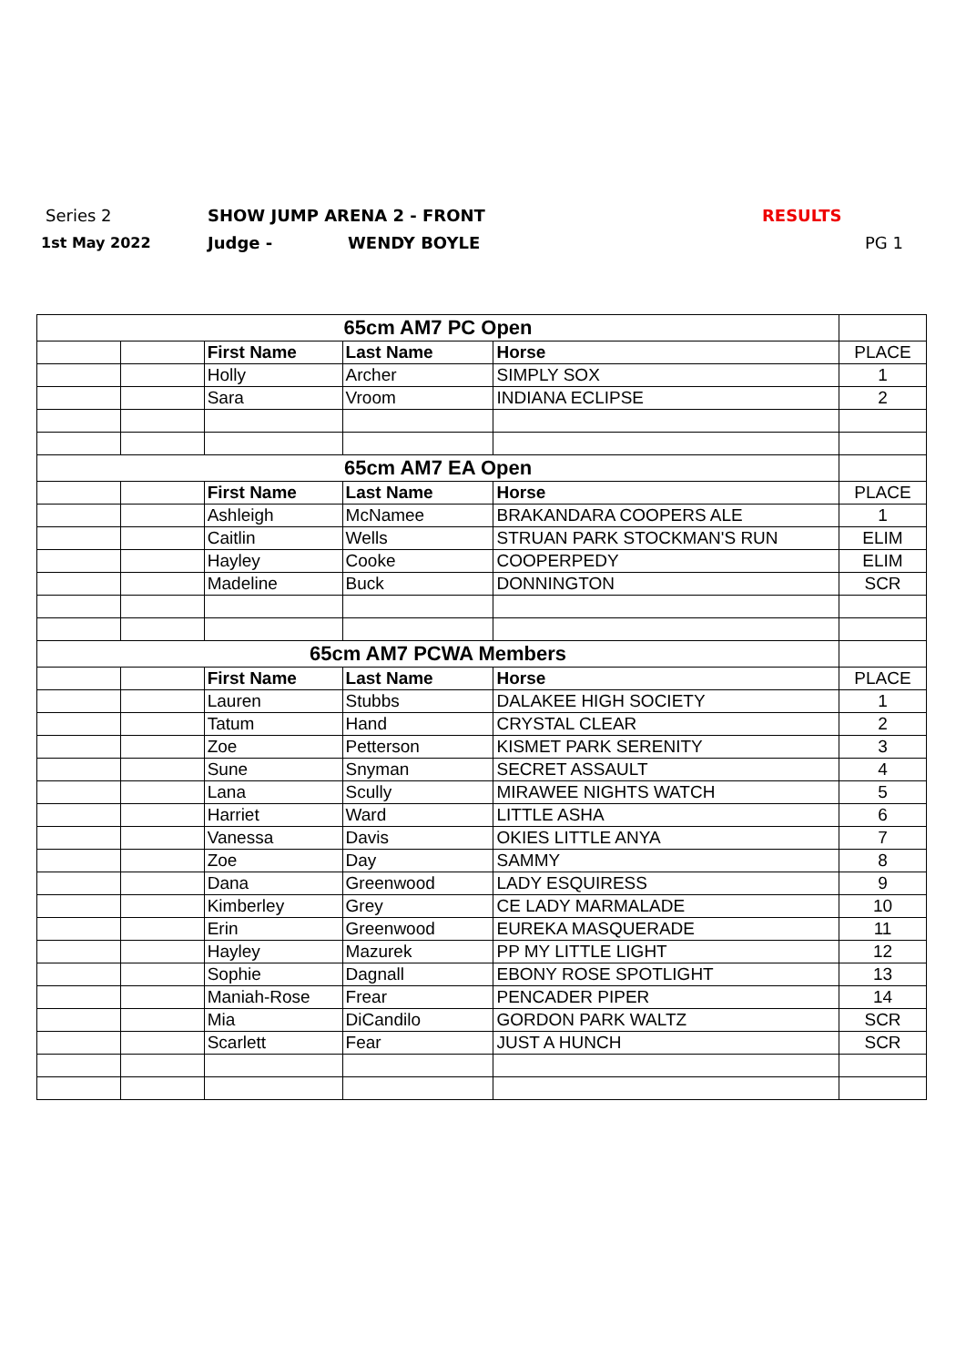Series 2 SHOW JUMP ARENA 2 - FRONT RESULTS
1st May 2022 Judge - WENDY BOYLE PG 1
| 65cm AM7 PC Open | | | | | |
| | | First Name | Last Name | Horse | PLACE |
| | | Holly | Archer | SIMPLY SOX | 1 |
| | | Sara | Vroom | INDIANA ECLIPSE | 2 |
| 65cm AM7 EA Open | | | | | |
| | | First Name | Last Name | Horse | PLACE |
| | | Ashleigh | McNamee | BRAKANDARA COOPERS ALE | 1 |
| | | Caitlin | Wells | STRUAN PARK STOCKMAN'S RUN | ELIM |
| | | Hayley | Cooke | COOPERPEDY | ELIM |
| | | Madeline | Buck | DONNINGTON | SCR |
| 65cm AM7 PCWA Members | | | | | |
| | | First Name | Last Name | Horse | PLACE |
| | | Lauren | Stubbs | DALAKEE HIGH SOCIETY | 1 |
| | | Tatum | Hand | CRYSTAL CLEAR | 2 |
| | | Zoe | Petterson | KISMET PARK SERENITY | 3 |
| | | Sune | Snyman | SECRET ASSAULT | 4 |
| | | Lana | Scully | MIRAWEE NIGHTS WATCH | 5 |
| | | Harriet | Ward | LITTLE ASHA | 6 |
| | | Vanessa | Davis | OKIES LITTLE ANYA | 7 |
| | | Zoe | Day | SAMMY | 8 |
| | | Dana | Greenwood | LADY ESQUIRESS | 9 |
| | | Kimberley | Grey | CE LADY MARMALADE | 10 |
| | | Erin | Greenwood | EUREKA MASQUERADE | 11 |
| | | Hayley | Mazurek | PP MY LITTLE LIGHT | 12 |
| | | Sophie | Dagnall | EBONY ROSE SPOTLIGHT | 13 |
| | | Maniah-Rose | Frear | PENCADER PIPER | 14 |
| | | Mia | DiCandilo | GORDON PARK WALTZ | SCR |
| | | Scarlett | Fear | JUST A HUNCH | SCR |